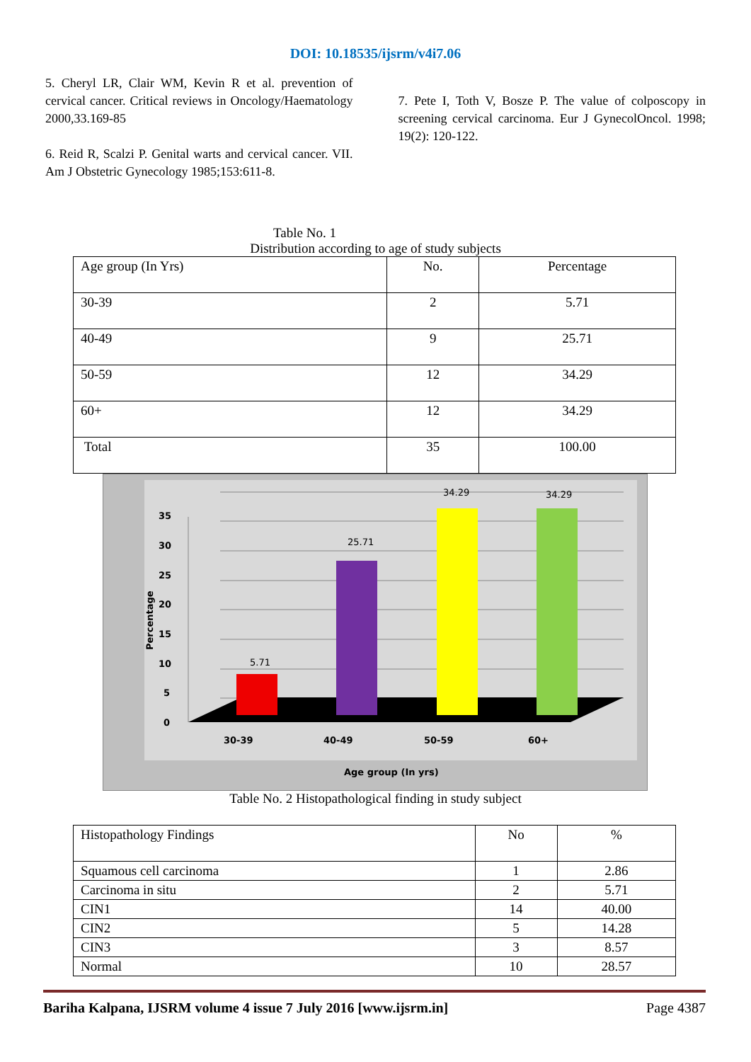DOI: 10.18535/ijsrm/v4i7.06
5. Cheryl LR, Clair WM, Kevin R et al. prevention of cervical cancer. Critical reviews in Oncology/Haematology 2000,33.169-85
6. Reid R, Scalzi P. Genital warts and cervical cancer. VII. Am J Obstetric Gynecology 1985;153:611-8.
7. Pete I, Toth V, Bosze P. The value of colposcopy in screening cervical carcinoma. Eur J GynecolOncol. 1998; 19(2): 120-122.
Table No. 1
Distribution according to age of study subjects
| Age group (In Yrs) | No. | Percentage |
| 30-39 | 2 | 5.71 |
| 40-49 | 9 | 25.71 |
| 50-59 | 12 | 34.29 |
| 60+ | 12 | 34.29 |
| Total | 35 | 100.00 |
0
5
10
15
20
25
30
35
30-39
40-49
50-59
60+
Age group (In yrs)
Percentage
5.71
25.71
34.29
34.29
Table No. 2 Histopathological finding in study subject
| Histopathology Findings | No | % |
| Squamous cell carcinoma | 1 | 2.86 |
| Carcinoma in situ | 2 | 5.71 |
| CIN1 | 14 | 40.00 |
| CIN2 | 5 | 14.28 |
| CIN3 | 3 | 8.57 |
| Normal | 10 | 28.57 |
Bariha Kalpana, IJSRM volume 4 issue 7 July 2016 [www.ijsrm.in] Page 4387